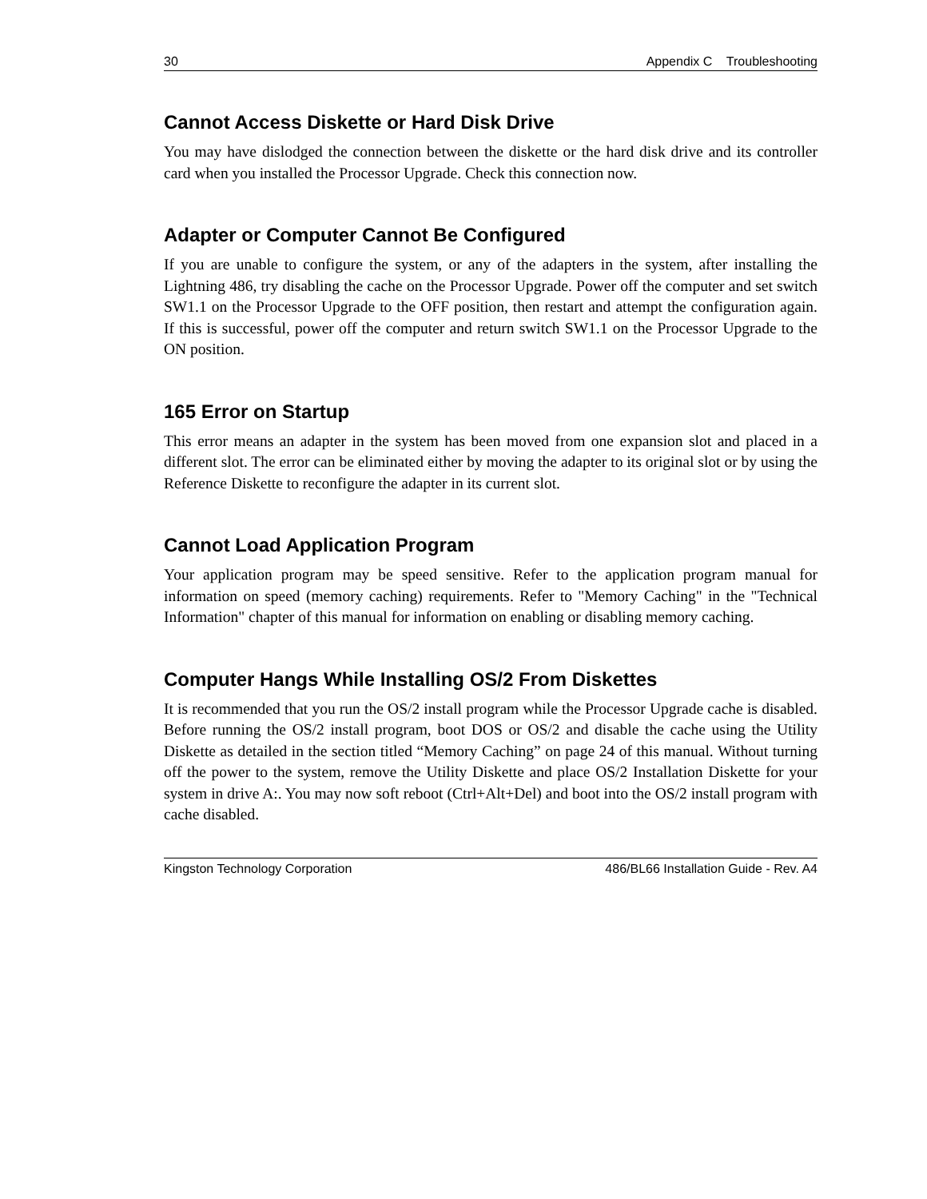30 Appendix C Troubleshooting
Cannot Access Diskette or Hard Disk Drive
You may have dislodged the connection between the diskette or the hard disk drive and its controller card when you installed the Processor Upgrade. Check this connection now.
Adapter or Computer Cannot Be Configured
If you are unable to configure the system, or any of the adapters in the system, after installing the Lightning 486, try disabling the cache on the Processor Upgrade. Power off the computer and set switch SW1.1 on the Processor Upgrade to the OFF position, then restart and attempt the configuration again. If this is successful, power off the computer and return switch SW1.1 on the Processor Upgrade to the ON position.
165 Error on Startup
This error means an adapter in the system has been moved from one expansion slot and placed in a different slot. The error can be eliminated either by moving the adapter to its original slot or by using the Reference Diskette to reconfigure the adapter in its current slot.
Cannot Load Application Program
Your application program may be speed sensitive. Refer to the application program manual for information on speed (memory caching) requirements. Refer to "Memory Caching" in the "Technical Information" chapter of this manual for information on enabling or disabling memory caching.
Computer Hangs While Installing OS/2 From Diskettes
It is recommended that you run the OS/2 install program while the Processor Upgrade cache is disabled. Before running the OS/2 install program, boot DOS or OS/2 and disable the cache using the Utility Diskette as detailed in the section titled “Memory Caching” on page 24 of this manual. Without turning off the power to the system, remove the Utility Diskette and place OS/2 Installation Diskette for your system in drive A:. You may now soft reboot (Ctrl+Alt+Del) and boot into the OS/2 install program with cache disabled.
Kingston Technology Corporation 486/BL66 Installation Guide - Rev. A4